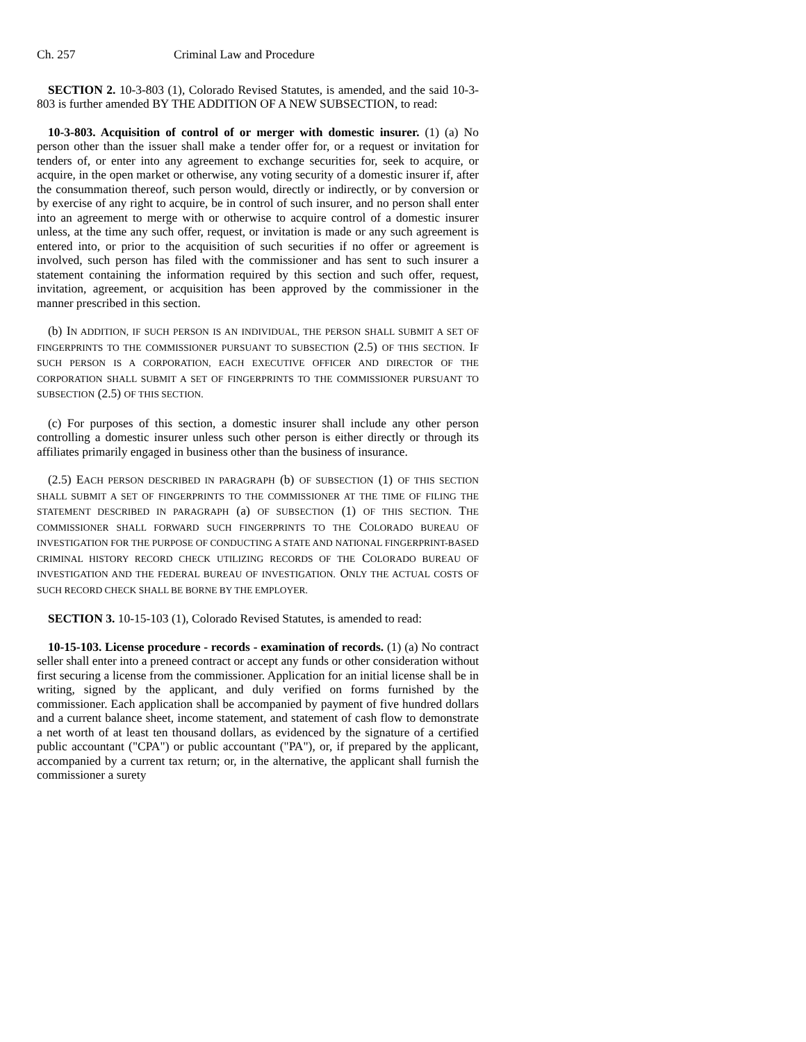Ch. 257 Criminal Law and Procedure
SECTION 2. 10-3-803 (1), Colorado Revised Statutes, is amended, and the said 10-3-803 is further amended BY THE ADDITION OF A NEW SUBSECTION, to read:
10-3-803. Acquisition of control of or merger with domestic insurer. (1) (a) No person other than the issuer shall make a tender offer for, or a request or invitation for tenders of, or enter into any agreement to exchange securities for, seek to acquire, or acquire, in the open market or otherwise, any voting security of a domestic insurer if, after the consummation thereof, such person would, directly or indirectly, or by conversion or by exercise of any right to acquire, be in control of such insurer, and no person shall enter into an agreement to merge with or otherwise to acquire control of a domestic insurer unless, at the time any such offer, request, or invitation is made or any such agreement is entered into, or prior to the acquisition of such securities if no offer or agreement is involved, such person has filed with the commissioner and has sent to such insurer a statement containing the information required by this section and such offer, request, invitation, agreement, or acquisition has been approved by the commissioner in the manner prescribed in this section.
(b) IN ADDITION, IF SUCH PERSON IS AN INDIVIDUAL, THE PERSON SHALL SUBMIT A SET OF FINGERPRINTS TO THE COMMISSIONER PURSUANT TO SUBSECTION (2.5) OF THIS SECTION. IF SUCH PERSON IS A CORPORATION, EACH EXECUTIVE OFFICER AND DIRECTOR OF THE CORPORATION SHALL SUBMIT A SET OF FINGERPRINTS TO THE COMMISSIONER PURSUANT TO SUBSECTION (2.5) OF THIS SECTION.
(c) For purposes of this section, a domestic insurer shall include any other person controlling a domestic insurer unless such other person is either directly or through its affiliates primarily engaged in business other than the business of insurance.
(2.5) EACH PERSON DESCRIBED IN PARAGRAPH (b) OF SUBSECTION (1) OF THIS SECTION SHALL SUBMIT A SET OF FINGERPRINTS TO THE COMMISSIONER AT THE TIME OF FILING THE STATEMENT DESCRIBED IN PARAGRAPH (a) OF SUBSECTION (1) OF THIS SECTION. THE COMMISSIONER SHALL FORWARD SUCH FINGERPRINTS TO THE COLORADO BUREAU OF INVESTIGATION FOR THE PURPOSE OF CONDUCTING A STATE AND NATIONAL FINGERPRINT-BASED CRIMINAL HISTORY RECORD CHECK UTILIZING RECORDS OF THE COLORADO BUREAU OF INVESTIGATION AND THE FEDERAL BUREAU OF INVESTIGATION. ONLY THE ACTUAL COSTS OF SUCH RECORD CHECK SHALL BE BORNE BY THE EMPLOYER.
SECTION 3. 10-15-103 (1), Colorado Revised Statutes, is amended to read:
10-15-103. License procedure - records - examination of records. (1) (a) No contract seller shall enter into a preneed contract or accept any funds or other consideration without first securing a license from the commissioner. Application for an initial license shall be in writing, signed by the applicant, and duly verified on forms furnished by the commissioner. Each application shall be accompanied by payment of five hundred dollars and a current balance sheet, income statement, and statement of cash flow to demonstrate a net worth of at least ten thousand dollars, as evidenced by the signature of a certified public accountant ("CPA") or public accountant ("PA"), or, if prepared by the applicant, accompanied by a current tax return; or, in the alternative, the applicant shall furnish the commissioner a surety